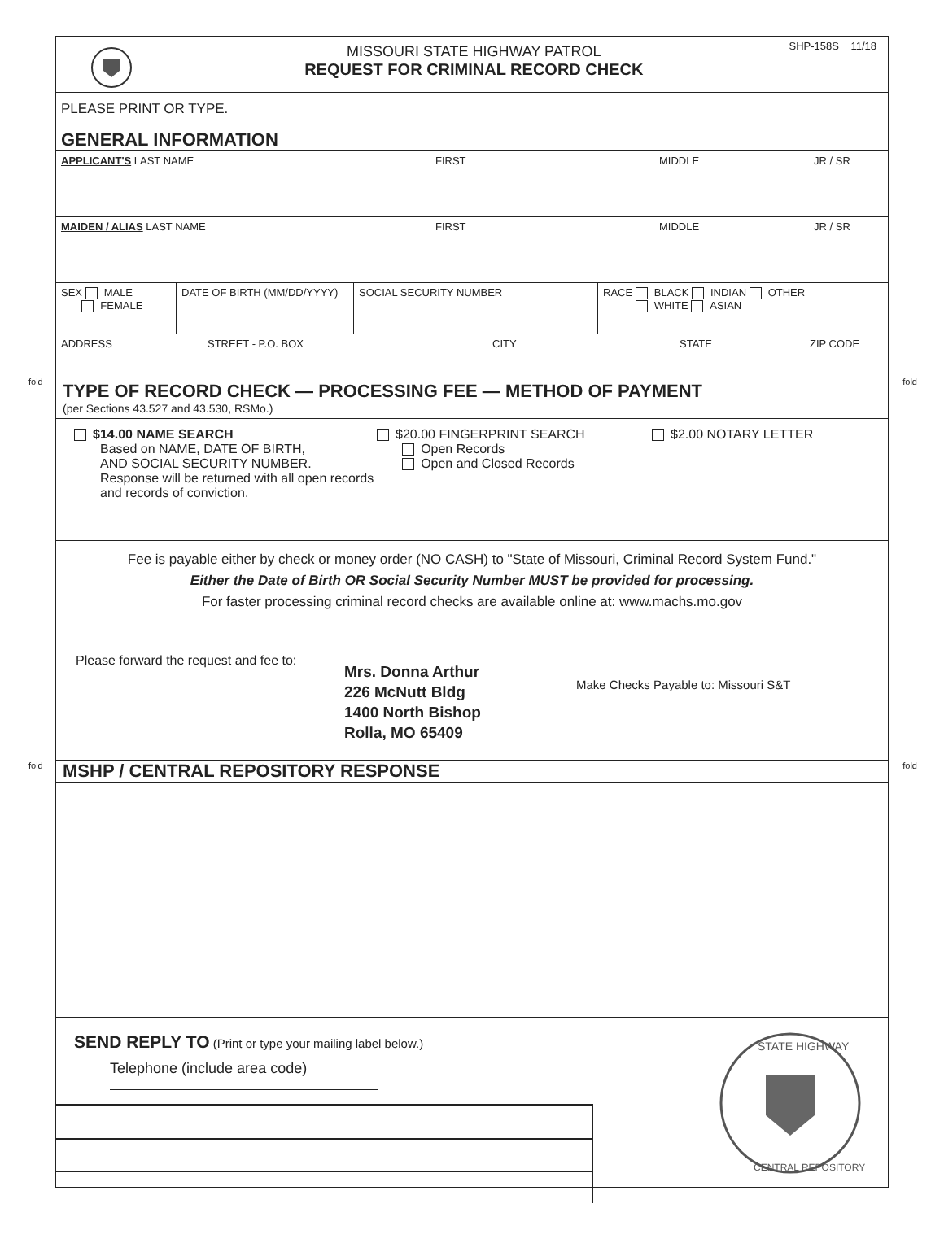fold fold
fold fold
MISSOURI STATE HIGHWAY PATROL
REQUEST FOR CRIMINAL RECORD CHECK
SHP-158S 11/18
PLEASE PRINT OR TYPE.
GENERAL INFORMATION
APPLICANT'S LAST NAME FIRST MIDDLE JR / SR
MAIDEN / ALIAS LAST NAME FIRST MIDDLE JR / SR
SEX MALE
FEMALE
DATE OF BIRTH (MM/DD/YYYY) SOCIAL SECURITY NUMBER RACE BLACK INDIAN OTHER
WHITE ASIAN
ADDRESS STREET - P.O. BOX CITY STATE ZIP CODE
TYPE OF RECORD CHECK — PROCESSING FEE — METHOD OF PAYMENT
(per Sections 43.527 and 43.530, RSMo.)
$14.00 NAME SEARCH
Based on NAME, DATE OF BIRTH,
AND SOCIAL SECURITY NUMBER.
Response will be returned with all open records and records of conviction.
$20.00 FINGERPRINT SEARCH
Open Records
Open and Closed Records
$2.00 NOTARY LETTER
Fee is payable either by check or money order (NO CASH) to "State of Missouri, Criminal Record System Fund."
Either the Date of Birth OR Social Security Number MUST be provided for processing.
For faster processing criminal record checks are available online at: www.machs.mo.gov
Please forward the request and fee to:
Mrs. Donna Arthur
226 McNutt Bldg
1400 North Bishop
Rolla, MO 65409
Make Checks Payable to: Missouri S&T
MSHP / CENTRAL REPOSITORY RESPONSE
SEND REPLY TO (Print or type your mailing label below.)
Telephone (include area code)
STATE HIGHWAY
CENTRAL REPOSITORY